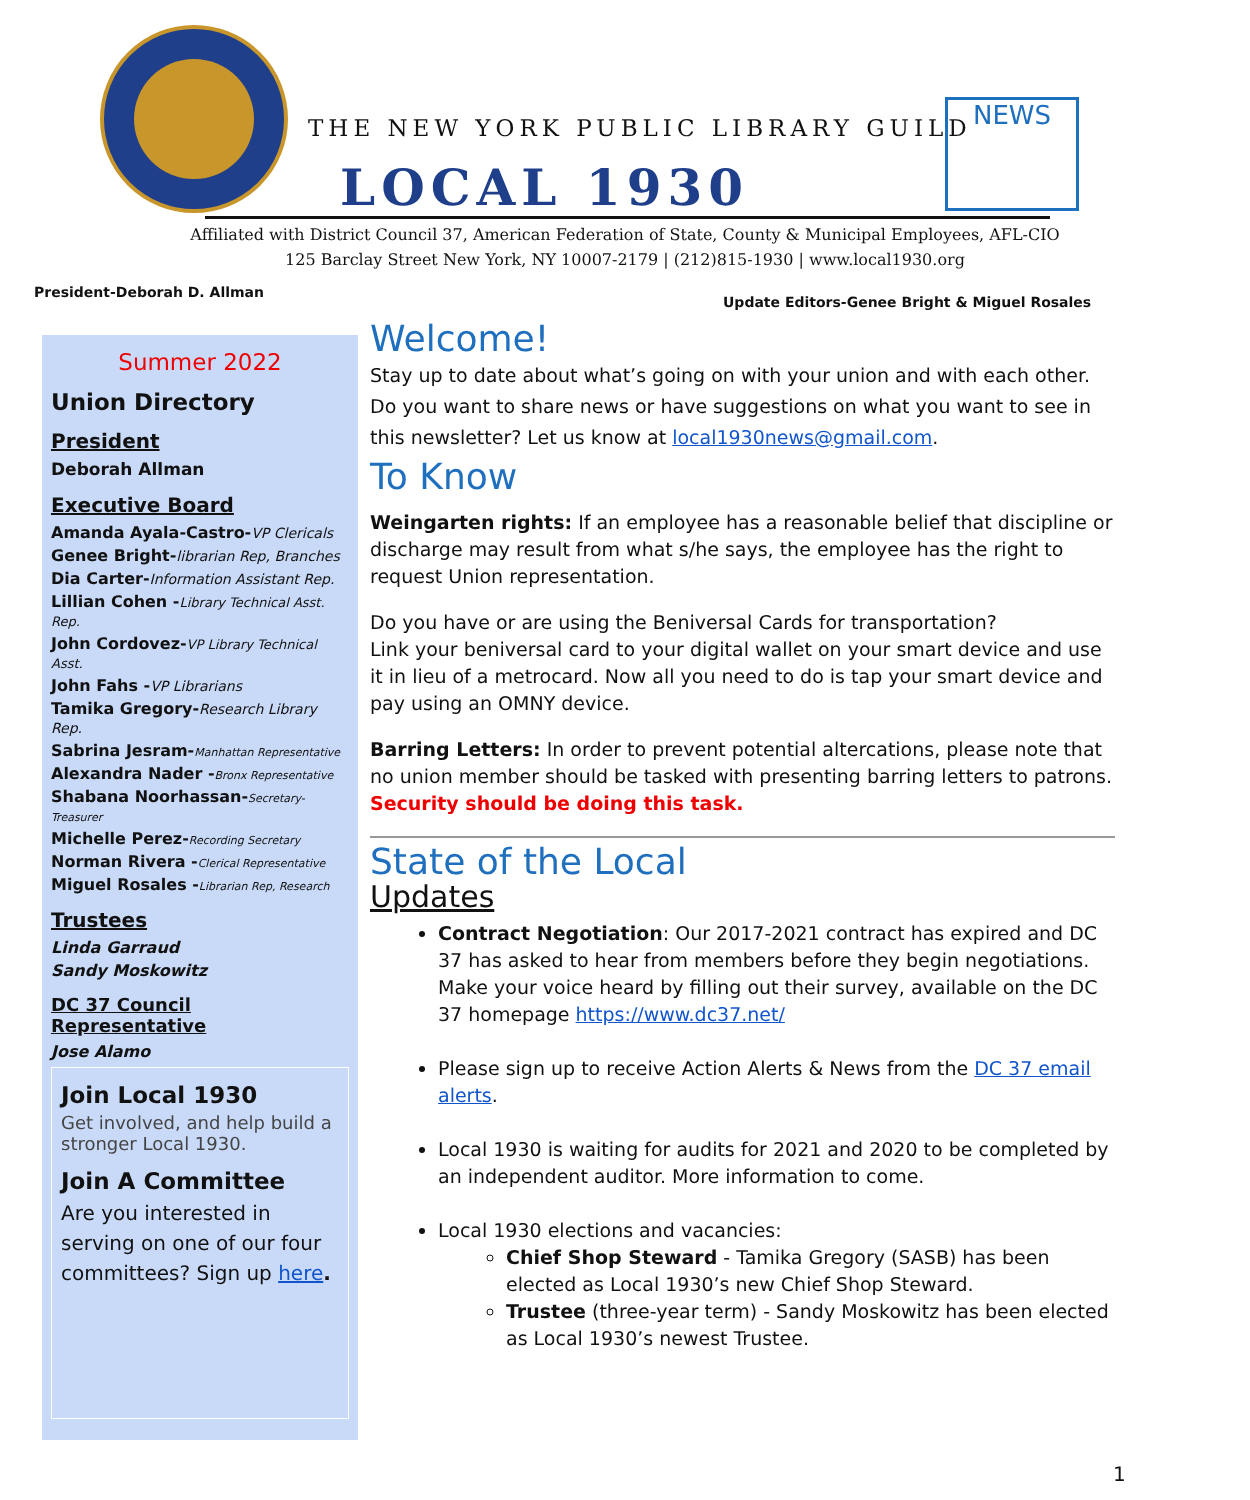THE NEW YORK PUBLIC LIBRARY GUILD
LOCAL 1930
NEWS
Affiliated with District Council 37, American Federation of State, County & Municipal Employees, AFL-CIO
125 Barclay Street New York, NY 10007-2179 | (212)815-1930 | www.local1930.org
President-Deborah D. Allman
Update Editors-Genee Bright & Miguel Rosales
Summer 2022
Union Directory
President
Deborah Allman
Executive Board
Amanda Ayala-Castro-VP Clericals
Genee Bright-librarian Rep, Branches
Dia Carter-Information Assistant Rep.
Lillian Cohen -Library Technical Asst. Rep.
John Cordovez-VP Library Technical Asst.
John Fahs -VP Librarians
Tamika Gregory-Research Library Rep.
Sabrina Jesram-Manhattan Representative
Alexandra Nader -Bronx Representative
Shabana Noorhassan-Secretary-Treasurer
Michelle Perez-Recording Secretary
Norman Rivera -Clerical Representative
Miguel Rosales -Librarian Rep, Research
Trustees
Linda Garraud
Sandy Moskowitz
DC 37 Council Representative
Jose Alamo
Join Local 1930
Get involved, and help build a stronger Local 1930.
Join A Committee
Are you interested in serving on one of our four committees? Sign up here.
Welcome!
Stay up to date about what’s going on with your union and with each other. Do you want to share news or have suggestions on what you want to see in this newsletter? Let us know at local1930news@gmail.com.
To Know
Weingarten rights: If an employee has a reasonable belief that discipline or discharge may result from what s/he says, the employee has the right to request Union representation.
Do you have or are using the Beniversal Cards for transportation?
Link your beniversal card to your digital wallet on your smart device and use it in lieu of a metrocard. Now all you need to do is tap your smart device and pay using an OMNY device.
Barring Letters: In order to prevent potential altercations, please note that no union member should be tasked with presenting barring letters to patrons. Security should be doing this task.
State of the Local
Updates
Contract Negotiation: Our 2017-2021 contract has expired and DC 37 has asked to hear from members before they begin negotiations. Make your voice heard by filling out their survey, available on the DC 37 homepage https://www.dc37.net/
Please sign up to receive Action Alerts & News from the DC 37 email alerts.
Local 1930 is waiting for audits for 2021 and 2020 to be completed by an independent auditor. More information to come.
Local 1930 elections and vacancies:
Chief Shop Steward - Tamika Gregory (SASB) has been elected as Local 1930’s new Chief Shop Steward.
Trustee (three-year term) - Sandy Moskowitz has been elected as Local 1930’s newest Trustee.
1